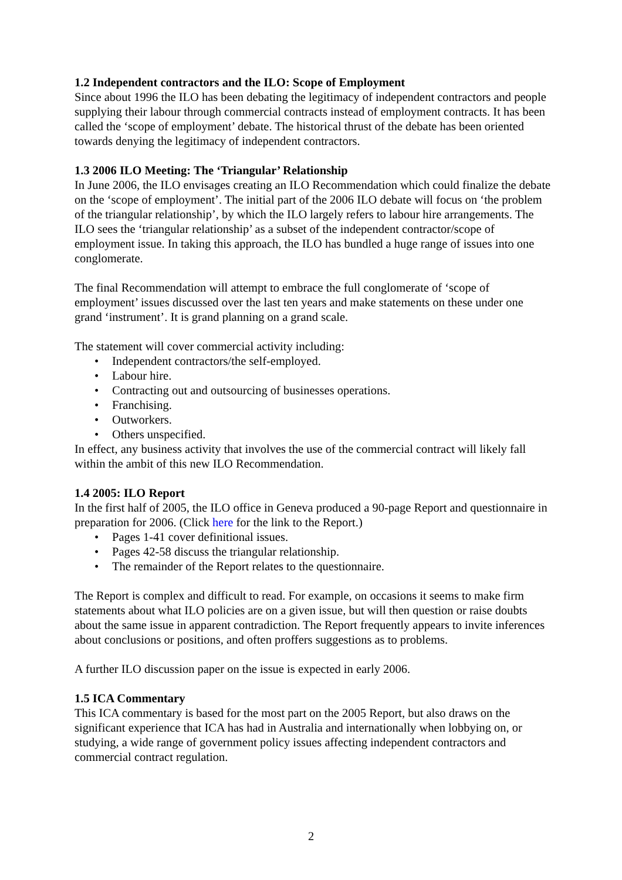1.2 Independent contractors and the ILO: Scope of Employment
Since about 1996 the ILO has been debating the legitimacy of independent contractors and people supplying their labour through commercial contracts instead of employment contracts. It has been called the ‘scope of employment’ debate. The historical thrust of the debate has been oriented towards denying the legitimacy of independent contractors.
1.3 2006 ILO Meeting: The ‘Triangular’ Relationship
In June 2006, the ILO envisages creating an ILO Recommendation which could finalize the debate on the ‘scope of employment’. The initial part of the 2006 ILO debate will focus on ‘the problem of the triangular relationship’, by which the ILO largely refers to labour hire arrangements. The ILO sees the ‘triangular relationship’ as a subset of the independent contractor/scope of employment issue. In taking this approach, the ILO has bundled a huge range of issues into one conglomerate.
The final Recommendation will attempt to embrace the full conglomerate of ‘scope of employment’ issues discussed over the last ten years and make statements on these under one grand ‘instrument’. It is grand planning on a grand scale.
The statement will cover commercial activity including:
• Independent contractors/the self-employed.
• Labour hire.
• Contracting out and outsourcing of businesses operations.
• Franchising.
• Outworkers.
• Others unspecified.
In effect, any business activity that involves the use of the commercial contract will likely fall within the ambit of this new ILO Recommendation.
1.4 2005: ILO Report
In the first half of 2005, the ILO office in Geneva produced a 90-page Report and questionnaire in preparation for 2006. (Click here for the link to the Report.)
• Pages 1-41 cover definitional issues.
• Pages 42-58 discuss the triangular relationship.
• The remainder of the Report relates to the questionnaire.
The Report is complex and difficult to read. For example, on occasions it seems to make firm statements about what ILO policies are on a given issue, but will then question or raise doubts about the same issue in apparent contradiction. The Report frequently appears to invite inferences about conclusions or positions, and often proffers suggestions as to problems.
A further ILO discussion paper on the issue is expected in early 2006.
1.5 ICA Commentary
This ICA commentary is based for the most part on the 2005 Report, but also draws on the significant experience that ICA has had in Australia and internationally when lobbying on, or studying, a wide range of government policy issues affecting independent contractors and commercial contract regulation.
2